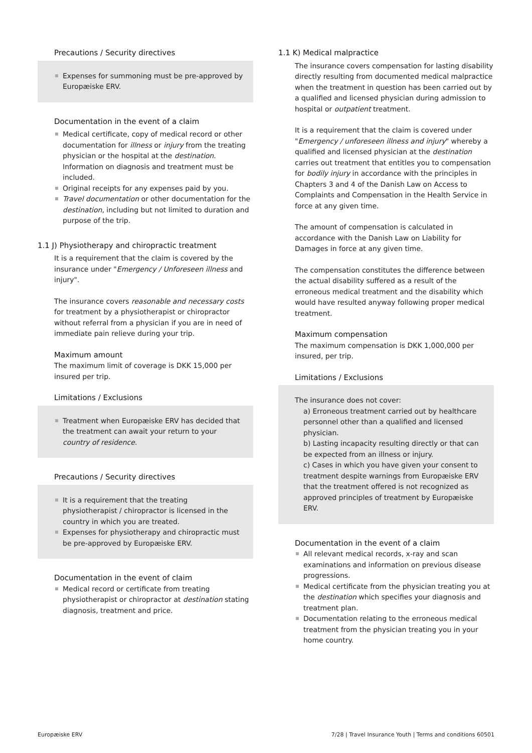Precautions / Security directives
Expenses for summoning must be pre-approved by Europæiske ERV.
Documentation in the event of a claim
Medical certificate, copy of medical record or other documentation for illness or injury from the treating physician or the hospital at the destination. Information on diagnosis and treatment must be included.
Original receipts for any expenses paid by you.
Travel documentation or other documentation for the destination, including but not limited to duration and purpose of the trip.
1.1 J) Physiotherapy and chiropractic treatment
It is a requirement that the claim is covered by the insurance under "Emergency / Unforeseen illness and injury".
The insurance covers reasonable and necessary costs for treatment by a physiotherapist or chiropractor without referral from a physician if you are in need of immediate pain relieve during your trip.
Maximum amount
The maximum limit of coverage is DKK 15,000 per insured per trip.
Limitations / Exclusions
Treatment when Europæiske ERV has decided that the treatment can await your return to your country of residence.
Precautions / Security directives
It is a requirement that the treating physiotherapist / chiropractor is licensed in the country in which you are treated.
Expenses for physiotherapy and chiropractic must be pre-approved by Europæiske ERV.
Documentation in the event of claim
Medical record or certificate from treating physiotherapist or chiropractor at destination stating diagnosis, treatment and price.
1.1 K) Medical malpractice
The insurance covers compensation for lasting disability directly resulting from documented medical malpractice when the treatment in question has been carried out by a qualified and licensed physician during admission to hospital or outpatient treatment.
It is a requirement that the claim is covered under "Emergency / unforeseen illness and injury" whereby a qualified and licensed physician at the destination carries out treatment that entitles you to compensation for bodily injury in accordance with the principles in Chapters 3 and 4 of the Danish Law on Access to Complaints and Compensation in the Health Service in force at any given time.
The amount of compensation is calculated in accordance with the Danish Law on Liability for Damages in force at any given time.
The compensation constitutes the difference between the actual disability suffered as a result of the erroneous medical treatment and the disability which would have resulted anyway following proper medical treatment.
Maximum compensation
The maximum compensation is DKK 1,000,000 per insured, per trip.
Limitations / Exclusions
The insurance does not cover:
a) Erroneous treatment carried out by healthcare personnel other than a qualified and licensed physician.
b) Lasting incapacity resulting directly or that can be expected from an illness or injury.
c) Cases in which you have given your consent to treatment despite warnings from Europæiske ERV that the treatment offered is not recognized as approved principles of treatment by Europæiske ERV.
Documentation in the event of a claim
All relevant medical records, x-ray and scan examinations and information on previous disease progressions.
Medical certificate from the physician treating you at the destination which specifies your diagnosis and treatment plan.
Documentation relating to the erroneous medical treatment from the physician treating you in your home country.
Europæiske ERV 7/28 | Travel Insurance Youth | Terms and conditions 60501